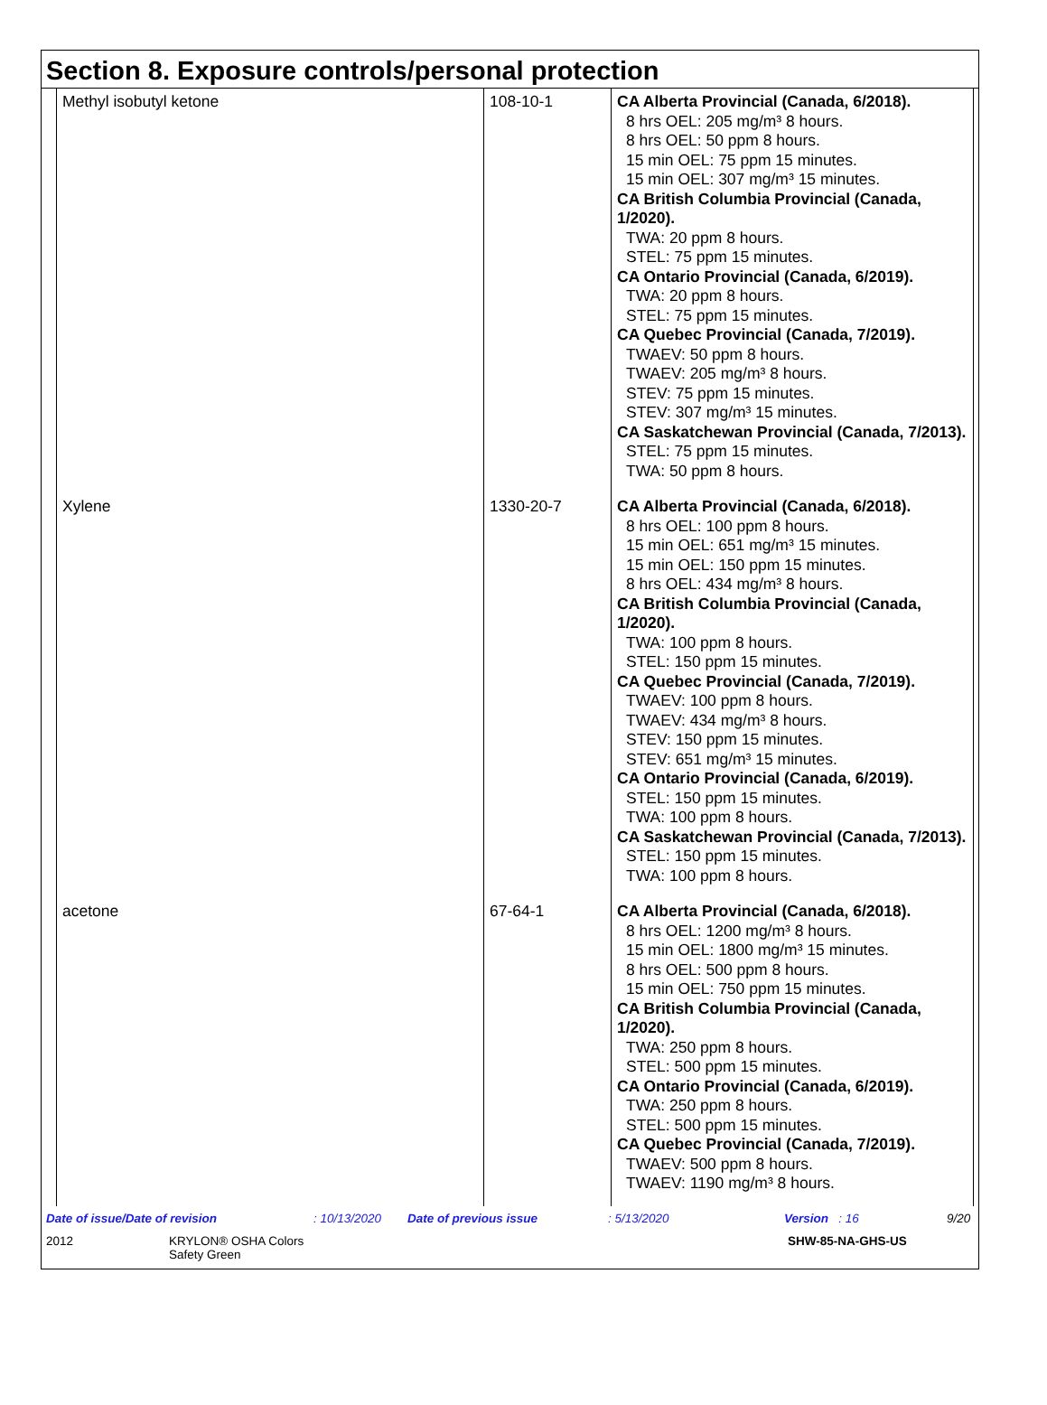Section 8. Exposure controls/personal protection
| Methyl isobutyl ketone | 108-10-1 | CA Alberta Provincial (Canada, 6/2018). 8 hrs OEL: 205 mg/m³ 8 hours. 8 hrs OEL: 50 ppm 8 hours. 15 min OEL: 75 ppm 15 minutes. 15 min OEL: 307 mg/m³ 15 minutes. CA British Columbia Provincial (Canada, 1/2020). TWA: 20 ppm 8 hours. STEL: 75 ppm 15 minutes. CA Ontario Provincial (Canada, 6/2019). TWA: 20 ppm 8 hours. STEL: 75 ppm 15 minutes. CA Quebec Provincial (Canada, 7/2019). TWAEV: 50 ppm 8 hours. TWAEV: 205 mg/m³ 8 hours. STEV: 75 ppm 15 minutes. STEV: 307 mg/m³ 15 minutes. CA Saskatchewan Provincial (Canada, 7/2013). STEL: 75 ppm 15 minutes. TWA: 50 ppm 8 hours. |
| Xylene | 1330-20-7 | CA Alberta Provincial (Canada, 6/2018). 8 hrs OEL: 100 ppm 8 hours. 15 min OEL: 651 mg/m³ 15 minutes. 15 min OEL: 150 ppm 15 minutes. 8 hrs OEL: 434 mg/m³ 8 hours. CA British Columbia Provincial (Canada, 1/2020). TWA: 100 ppm 8 hours. STEL: 150 ppm 15 minutes. CA Quebec Provincial (Canada, 7/2019). TWAEV: 100 ppm 8 hours. TWAEV: 434 mg/m³ 8 hours. STEV: 150 ppm 15 minutes. STEV: 651 mg/m³ 15 minutes. CA Ontario Provincial (Canada, 6/2019). STEL: 150 ppm 15 minutes. TWA: 100 ppm 8 hours. CA Saskatchewan Provincial (Canada, 7/2013). STEL: 150 ppm 15 minutes. TWA: 100 ppm 8 hours. |
| acetone | 67-64-1 | CA Alberta Provincial (Canada, 6/2018). 8 hrs OEL: 1200 mg/m³ 8 hours. 15 min OEL: 1800 mg/m³ 15 minutes. 8 hrs OEL: 500 ppm 8 hours. 15 min OEL: 750 ppm 15 minutes. CA British Columbia Provincial (Canada, 1/2020). TWA: 250 ppm 8 hours. STEL: 500 ppm 15 minutes. CA Ontario Provincial (Canada, 6/2019). TWA: 250 ppm 8 hours. STEL: 500 ppm 15 minutes. CA Quebec Provincial (Canada, 7/2019). TWAEV: 500 ppm 8 hours. TWAEV: 1190 mg/m³ 8 hours. |
Date of issue/Date of revision: 10/13/2020 Date of previous issue: 5/13/2020 Version : 16 9/20
2012 KRYLON® OSHA Colors
Safety Green SHW-85-NA-GHS-US